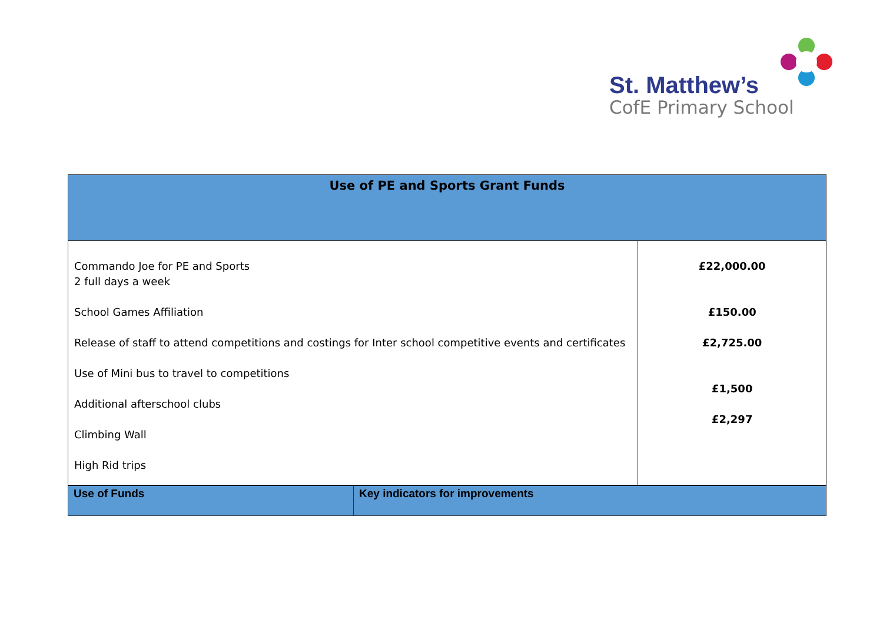St. Matthew’s
CofE Primary School
| Use of PE and Sports Grant Funds | | |
| --- | --- | --- |
| Commando Joe for PE and Sports 2 full days a week School Games Affiliation Release of staff to attend competitions and costings for Inter school competitive events and certificates Use of Mini bus to travel to competitions Additional afterschool clubs Climbing Wall High Rid trips | | £22,000.00 £150.00 £2,725.00 £1,500 £2,297 |
| Use of Funds | Key indicators for improvements | |